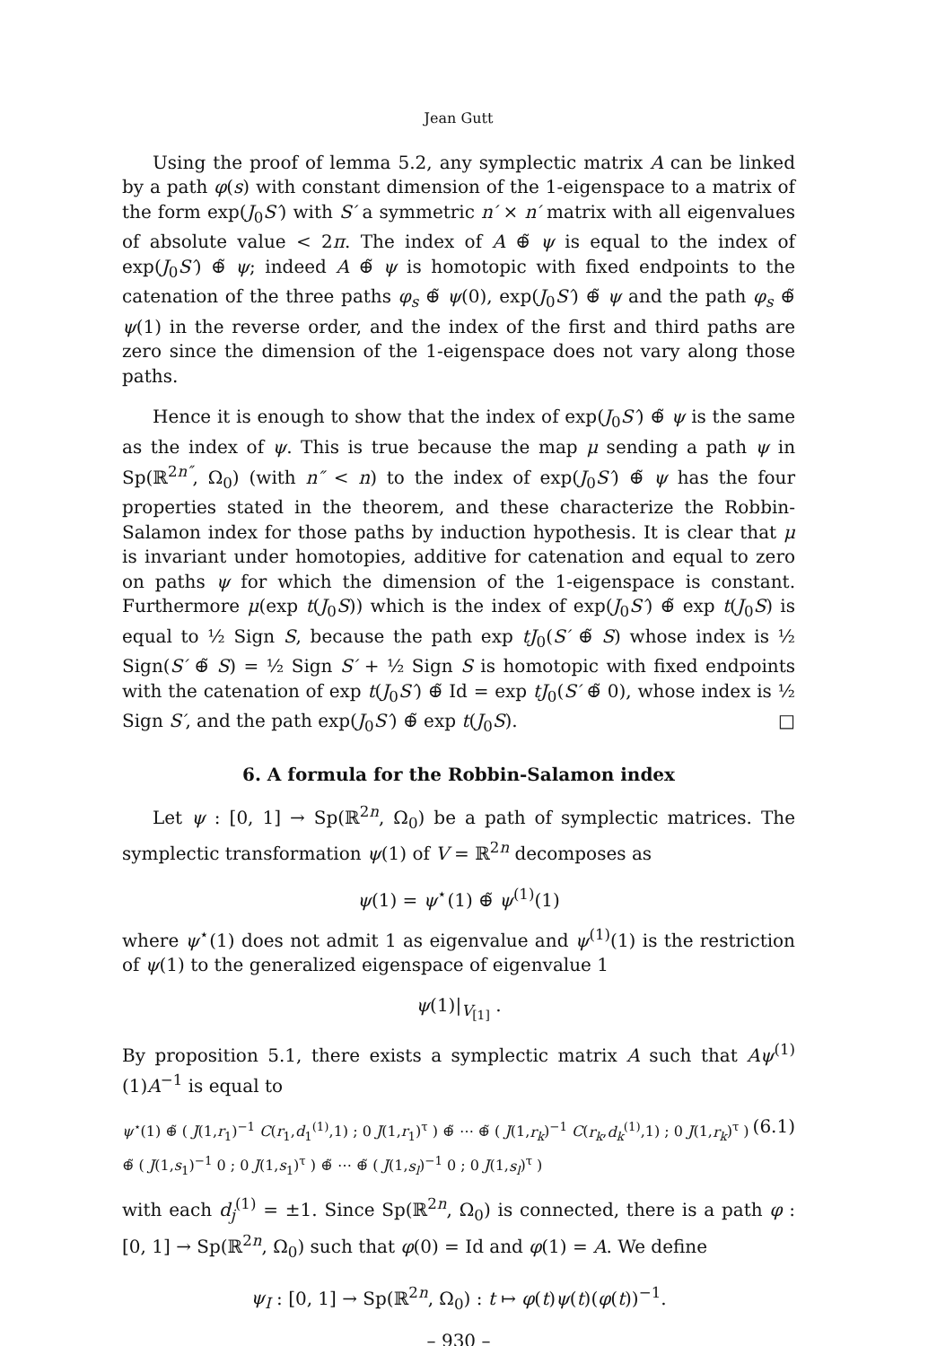Jean Gutt
Using the proof of lemma 5.2, any symplectic matrix A can be linked by a path φ(s) with constant dimension of the 1-eigenspace to a matrix of the form exp(J<sub>0</sub>S′) with S′ a symmetric n′ × n′ matrix with all eigenvalues of absolute value < 2π. The index of A ⊕̃ ψ is equal to the index of exp(J<sub>0</sub>S′) ⊕̃ ψ; indeed A ⊕̃ ψ is homotopic with fixed endpoints to the catenation of the three paths φ<sub>s</sub> ⊕̃ ψ(0), exp(J<sub>0</sub>S′) ⊕̃ ψ and the path φ<sub>s</sub> ⊕̃ ψ(1) in the reverse order, and the index of the first and third paths are zero since the dimension of the 1-eigenspace does not vary along those paths.
Hence it is enough to show that the index of exp(J<sub>0</sub>S′) ⊕̃ ψ is the same as the index of ψ. This is true because the map μ sending a path ψ in Sp(ℝ<sup>2n″</sup>, Ω<sub>0</sub>) (with n″ < n) to the index of exp(J<sub>0</sub>S′) ⊕̃ ψ has the four properties stated in the theorem, and these characterize the Robbin-Salamon index for those paths by induction hypothesis. It is clear that μ is invariant under homotopies, additive for catenation and equal to zero on paths ψ for which the dimension of the 1-eigenspace is constant. Furthermore μ(exp t(J<sub>0</sub>S)) which is the index of exp(J<sub>0</sub>S′) ⊕̃ exp t(J<sub>0</sub>S) is equal to ½ Sign S, because the path exp tJ<sub>0</sub>(S′ ⊕̃ S) whose index is ½ Sign(S′ ⊕̃ S) = ½ Sign S′ + ½ Sign S is homotopic with fixed endpoints with the catenation of exp t(J<sub>0</sub>S′) ⊕̃ Id = exp tJ<sub>0</sub>(S′ ⊕̃ 0), whose index is ½ Sign S′, and the path exp(J<sub>0</sub>S′) ⊕̃ exp t(J<sub>0</sub>S). □
6. A formula for the Robbin-Salamon index
Let ψ : [0, 1] → Sp(ℝ<sup>2n</sup>, Ω<sub>0</sub>) be a path of symplectic matrices. The symplectic transformation ψ(1) of V = ℝ<sup>2n</sup> decomposes as
ψ(1) = ψ<sup>⋆</sup>(1) ⊕̃ ψ<sup>(1)</sup>(1)
where ψ<sup>⋆</sup>(1) does not admit 1 as eigenvalue and ψ<sup>(1)</sup>(1) is the restriction of ψ(1) to the generalized eigenspace of eigenvalue 1
ψ(1)|<sub>V<sub>[1]</sub></sub> .
By proposition 5.1, there exists a symplectic matrix A such that Aψ<sup>(1)</sup>(1)A<sup>−1</sup> is equal to
ψ<sup>⋆</sup>(1) ⊕̃ ( J(1,r<sub>1</sub>)<sup>−1</sup> C(r<sub>1</sub>,d<sub>1</sub><sup>(1)</sup>,1) ; 0 J(1,r<sub>1</sub>)<sup>τ</sup> ) ⊕̃ ⋯ ⊕̃ ( J(1,r<sub>k</sub>)<sup>−1</sup> C(r<sub>k</sub>,d<sub>k</sub><sup>(1)</sup>,1) ; 0 J(1,r<sub>k</sub>)<sup>τ</sup> )
⊕̃ ( J(1,s<sub>1</sub>)<sup>−1</sup> 0 ; 0 J(1,s<sub>1</sub>)<sup>τ</sup> ) ⊕̃ ⋯ ⊕̃ ( J(1,s<sub>l</sub>)<sup>−1</sup> 0 ; 0 J(1,s<sub>l</sub>)<sup>τ</sup> ) (6.1)
with each d<sub>j</sub><sup>(1)</sup> = ±1. Since Sp(ℝ<sup>2n</sup>, Ω<sub>0</sub>) is connected, there is a path φ : [0, 1] → Sp(ℝ<sup>2n</sup>, Ω<sub>0</sub>) such that φ(0) = Id and φ(1) = A. We define
ψ<sub>I</sub> : [0, 1] → Sp(ℝ<sup>2n</sup>, Ω<sub>0</sub>) : t ↦ φ(t)ψ(t)(φ(t))<sup>−1</sup>.
– 930 –